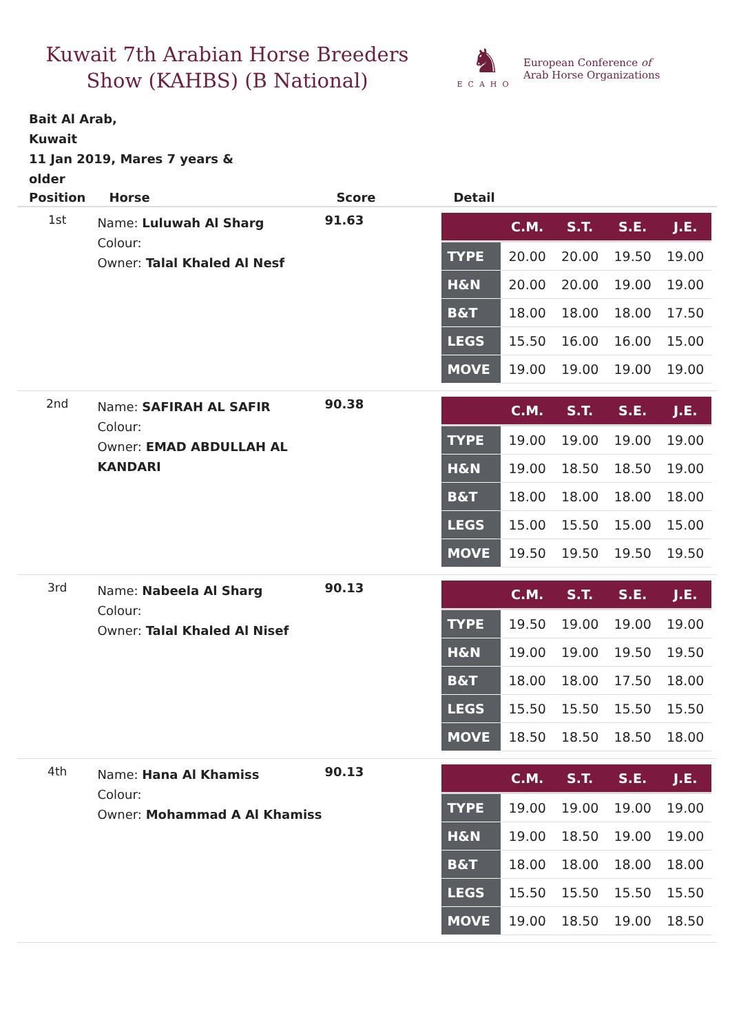Kuwait 7th Arabian Horse Breeders Show (KAHBS) (B National)
♞
ECAHO
European Conference of
Arab Horse Organizations
Bait Al Arab,
Kuwait
11 Jan 2019, Mares 7 years & older
| Position | Horse | Score | Detail |
| --- | --- | --- | --- |
| 1st | Name: Luluwah Al Sharg Colour: Owner: Talal Khaled Al Nesf | 91.63 | / / C.M. / S.T. / S.E. / J.E. / / --- / --- / --- / --- / --- / / TYPE / 20.00 / 20.00 / 19.50 / 19.00 / / H&N / 20.00 / 20.00 / 19.00 / 19.00 / / B&T / 18.00 / 18.00 / 18.00 / 17.50 / / LEGS / 15.50 / 16.00 / 16.00 / 15.00 / / MOVE / 19.00 / 19.00 / 19.00 / 19.00 / |
| 2nd | Name: SAFIRAH AL SAFIR Colour: Owner: EMAD ABDULLAH AL KANDARI | 90.38 | / / C.M. / S.T. / S.E. / J.E. / / --- / --- / --- / --- / --- / / TYPE / 19.00 / 19.00 / 19.00 / 19.00 / / H&N / 19.00 / 18.50 / 18.50 / 19.00 / / B&T / 18.00 / 18.00 / 18.00 / 18.00 / / LEGS / 15.00 / 15.50 / 15.00 / 15.00 / / MOVE / 19.50 / 19.50 / 19.50 / 19.50 / |
| 3rd | Name: Nabeela Al Sharg Colour: Owner: Talal Khaled Al Nisef | 90.13 | / / C.M. / S.T. / S.E. / J.E. / / --- / --- / --- / --- / --- / / TYPE / 19.50 / 19.00 / 19.00 / 19.00 / / H&N / 19.00 / 19.00 / 19.50 / 19.50 / / B&T / 18.00 / 18.00 / 17.50 / 18.00 / / LEGS / 15.50 / 15.50 / 15.50 / 15.50 / / MOVE / 18.50 / 18.50 / 18.50 / 18.00 / |
| 4th | Name: Hana Al Khamiss Colour: Owner: Mohammad A Al Khamiss | 90.13 | / / C.M. / S.T. / S.E. / J.E. / / --- / --- / --- / --- / --- / / TYPE / 19.00 / 19.00 / 19.00 / 19.00 / / H&N / 19.00 / 18.50 / 19.00 / 19.00 / / B&T / 18.00 / 18.00 / 18.00 / 18.00 / / LEGS / 15.50 / 15.50 / 15.50 / 15.50 / / MOVE / 19.00 / 18.50 / 19.00 / 18.50 / |